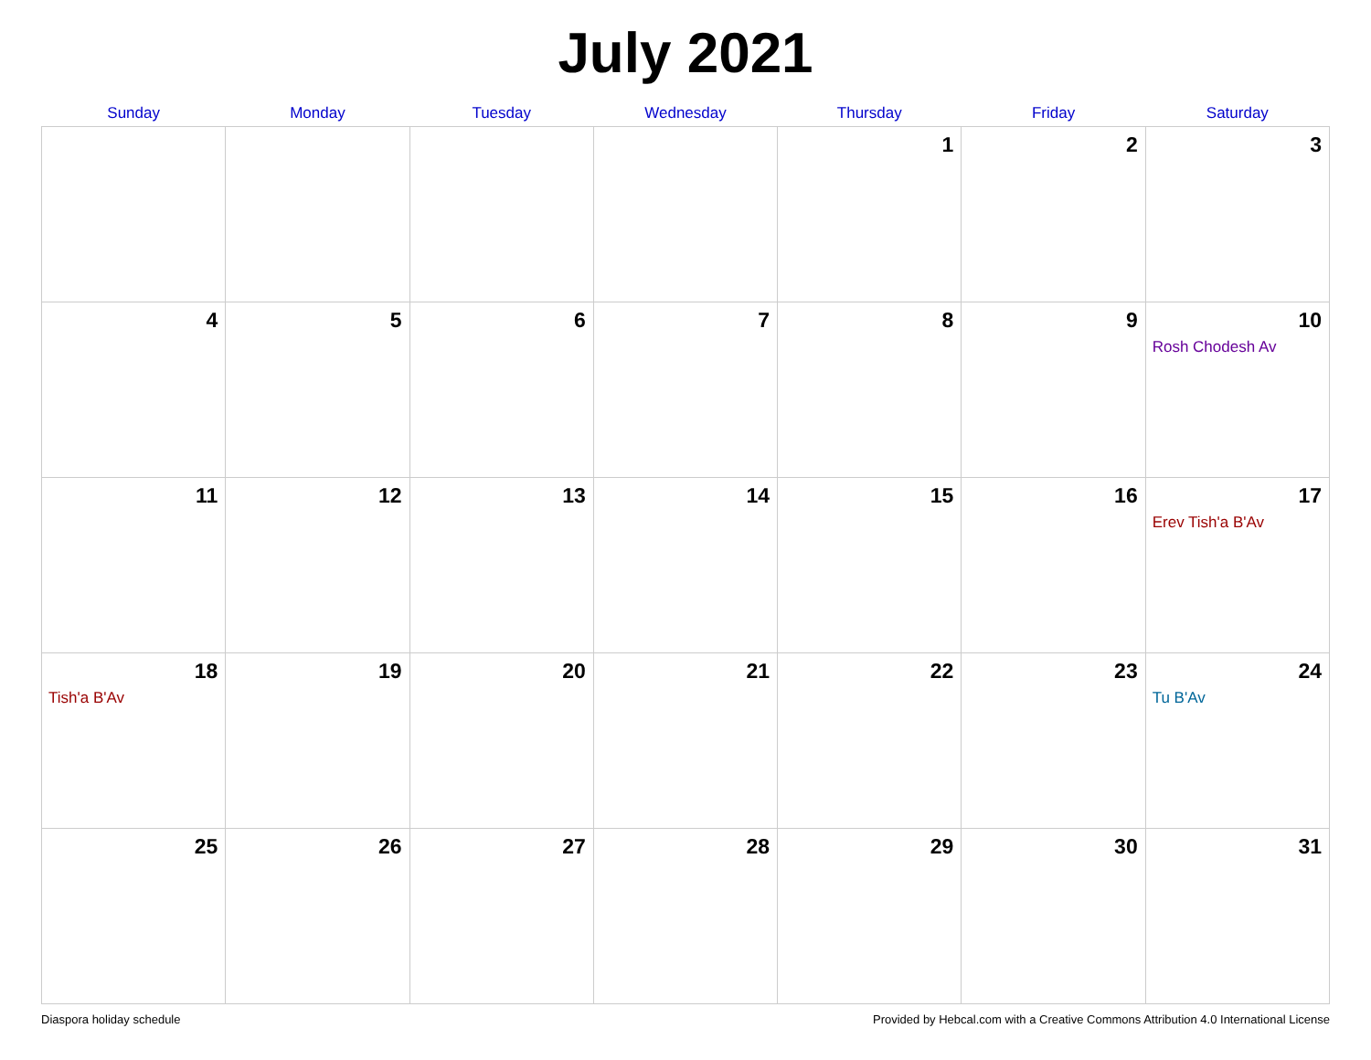July 2021
| Sunday | Monday | Tuesday | Wednesday | Thursday | Friday | Saturday |
| --- | --- | --- | --- | --- | --- | --- |
| | | | | 1 | 2 | 3 |
| 4 | 5 | 6 | 7 | 8 | 9 | 10 Rosh Chodesh Av |
| 11 | 12 | 13 | 14 | 15 | 16 | 17 Erev Tish'a B'Av |
| 18 Tish'a B'Av | 19 | 20 | 21 | 22 | 23 | 24 Tu B'Av |
| 25 | 26 | 27 | 28 | 29 | 30 | 31 |
Diaspora holiday schedule Provided by Hebcal.com with a Creative Commons Attribution 4.0 International License